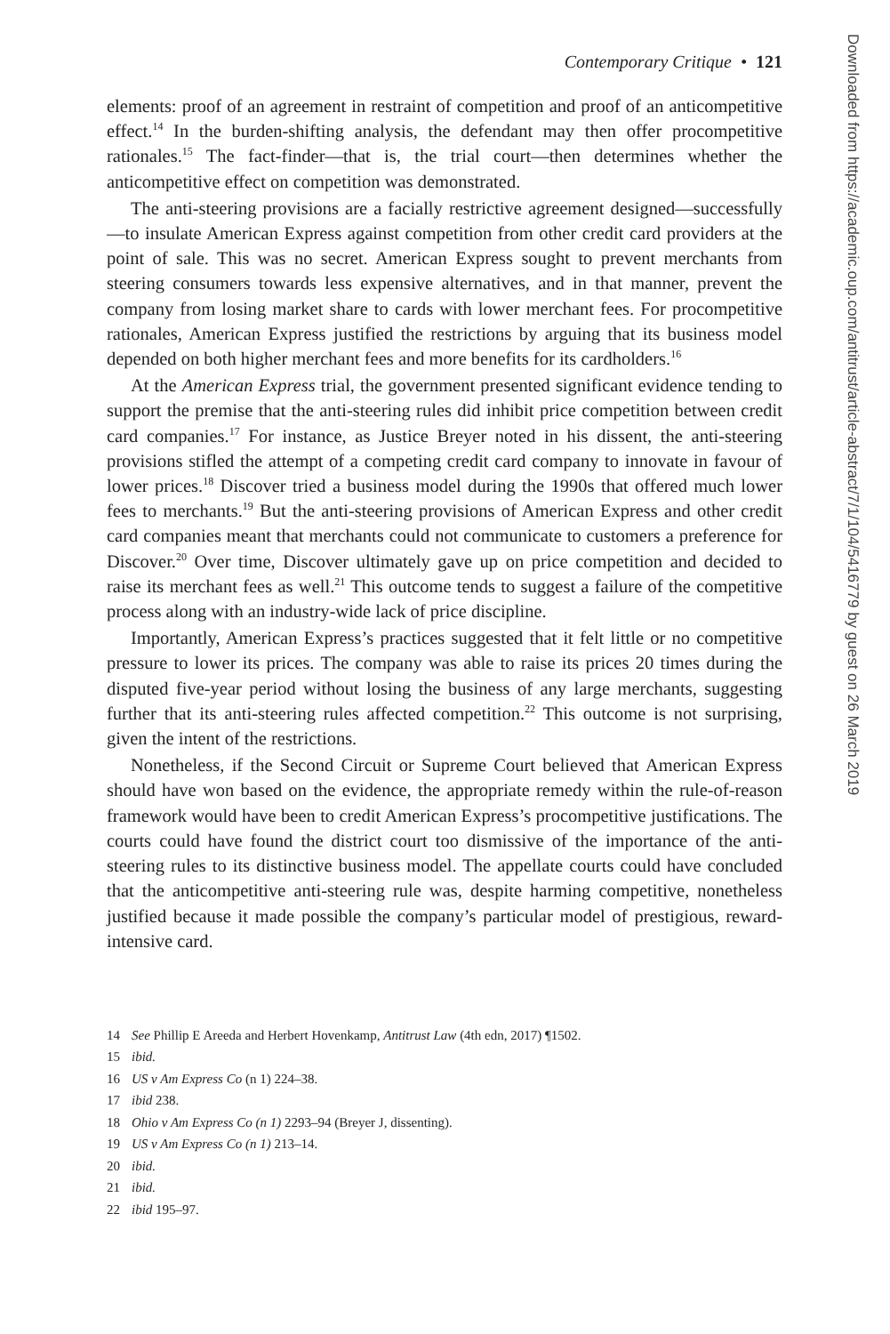Contemporary Critique • 121
elements: proof of an agreement in restraint of competition and proof of an anticompetitive effect.<sup>14</sup> In the burden-shifting analysis, the defendant may then offer procompetitive rationales.<sup>15</sup> The fact-finder—that is, the trial court—then determines whether the anticompetitive effect on competition was demonstrated.
The anti-steering provisions are a facially restrictive agreement designed—successfully—to insulate American Express against competition from other credit card providers at the point of sale. This was no secret. American Express sought to prevent merchants from steering consumers towards less expensive alternatives, and in that manner, prevent the company from losing market share to cards with lower merchant fees. For procompetitive rationales, American Express justified the restrictions by arguing that its business model depended on both higher merchant fees and more benefits for its cardholders.<sup>16</sup>
At the American Express trial, the government presented significant evidence tending to support the premise that the anti-steering rules did inhibit price competition between credit card companies.<sup>17</sup> For instance, as Justice Breyer noted in his dissent, the anti-steering provisions stifled the attempt of a competing credit card company to innovate in favour of lower prices.<sup>18</sup> Discover tried a business model during the 1990s that offered much lower fees to merchants.<sup>19</sup> But the anti-steering provisions of American Express and other credit card companies meant that merchants could not communicate to customers a preference for Discover.<sup>20</sup> Over time, Discover ultimately gave up on price competition and decided to raise its merchant fees as well.<sup>21</sup> This outcome tends to suggest a failure of the competitive process along with an industry-wide lack of price discipline.
Importantly, American Express’s practices suggested that it felt little or no competitive pressure to lower its prices. The company was able to raise its prices 20 times during the disputed five-year period without losing the business of any large merchants, suggesting further that its anti-steering rules affected competition.<sup>22</sup> This outcome is not surprising, given the intent of the restrictions.
Nonetheless, if the Second Circuit or Supreme Court believed that American Express should have won based on the evidence, the appropriate remedy within the rule-of-reason framework would have been to credit American Express’s procompetitive justifications. The courts could have found the district court too dismissive of the importance of the anti-steering rules to its distinctive business model. The appellate courts could have concluded that the anticompetitive anti-steering rule was, despite harming competitive, nonetheless justified because it made possible the company’s particular model of prestigious, reward-intensive card.
14 See Phillip E Areeda and Herbert Hovenkamp, Antitrust Law (4th edn, 2017) ¶1502.
15 ibid.
16 US v Am Express Co (n 1) 224–38.
17 ibid 238.
18 Ohio v Am Express Co (n 1) 2293–94 (Breyer J, dissenting).
19 US v Am Express Co (n 1) 213–14.
20 ibid.
21 ibid.
22 ibid 195–97.
Downloaded from https://academic.oup.com/antitrust/article-abstract/7/1/104/5416779 by guest on 26 March 2019